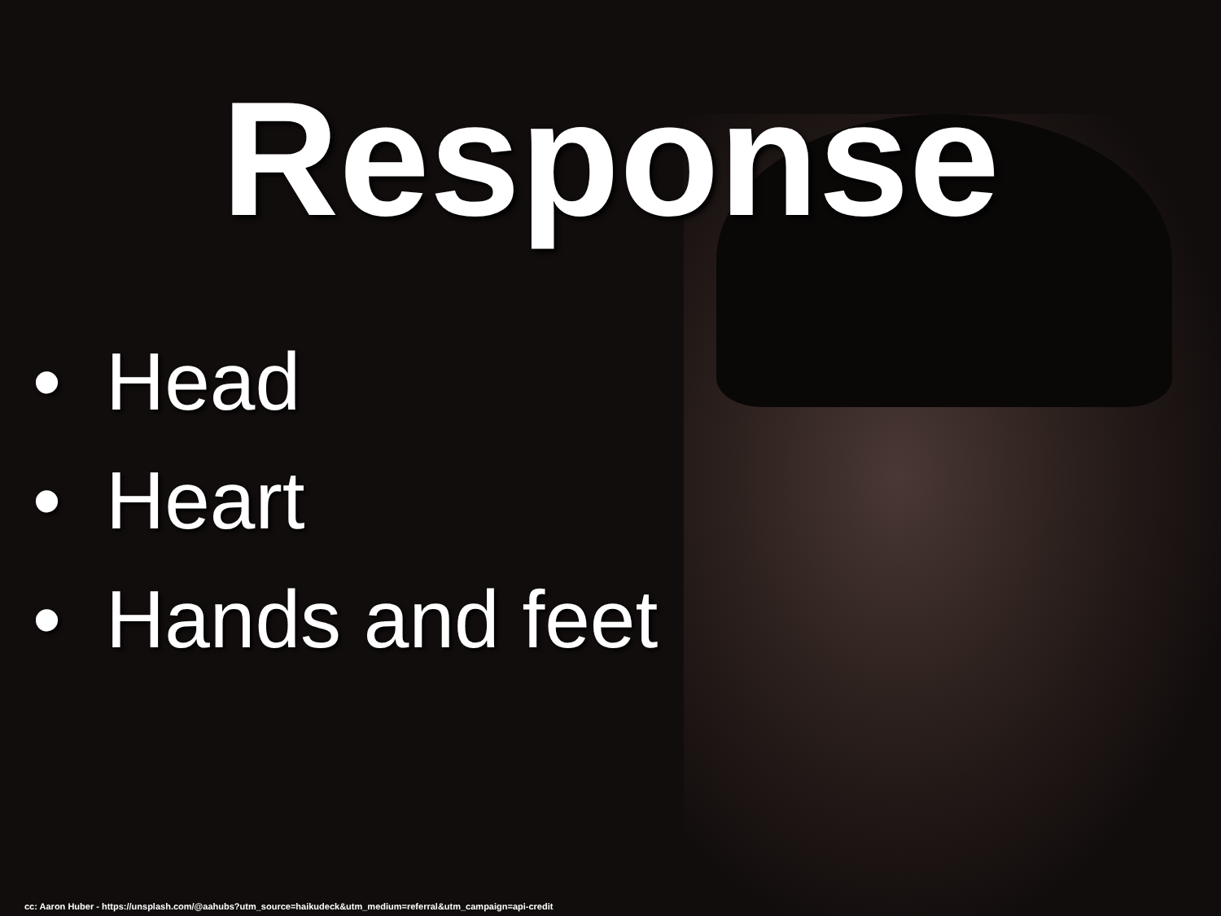Response
• Head
• Heart
• Hands and feet
cc: Aaron Huber - https://unsplash.com/@aahubs?utm_source=haikudeck&utm_medium=referral&utm_campaign=api-credit